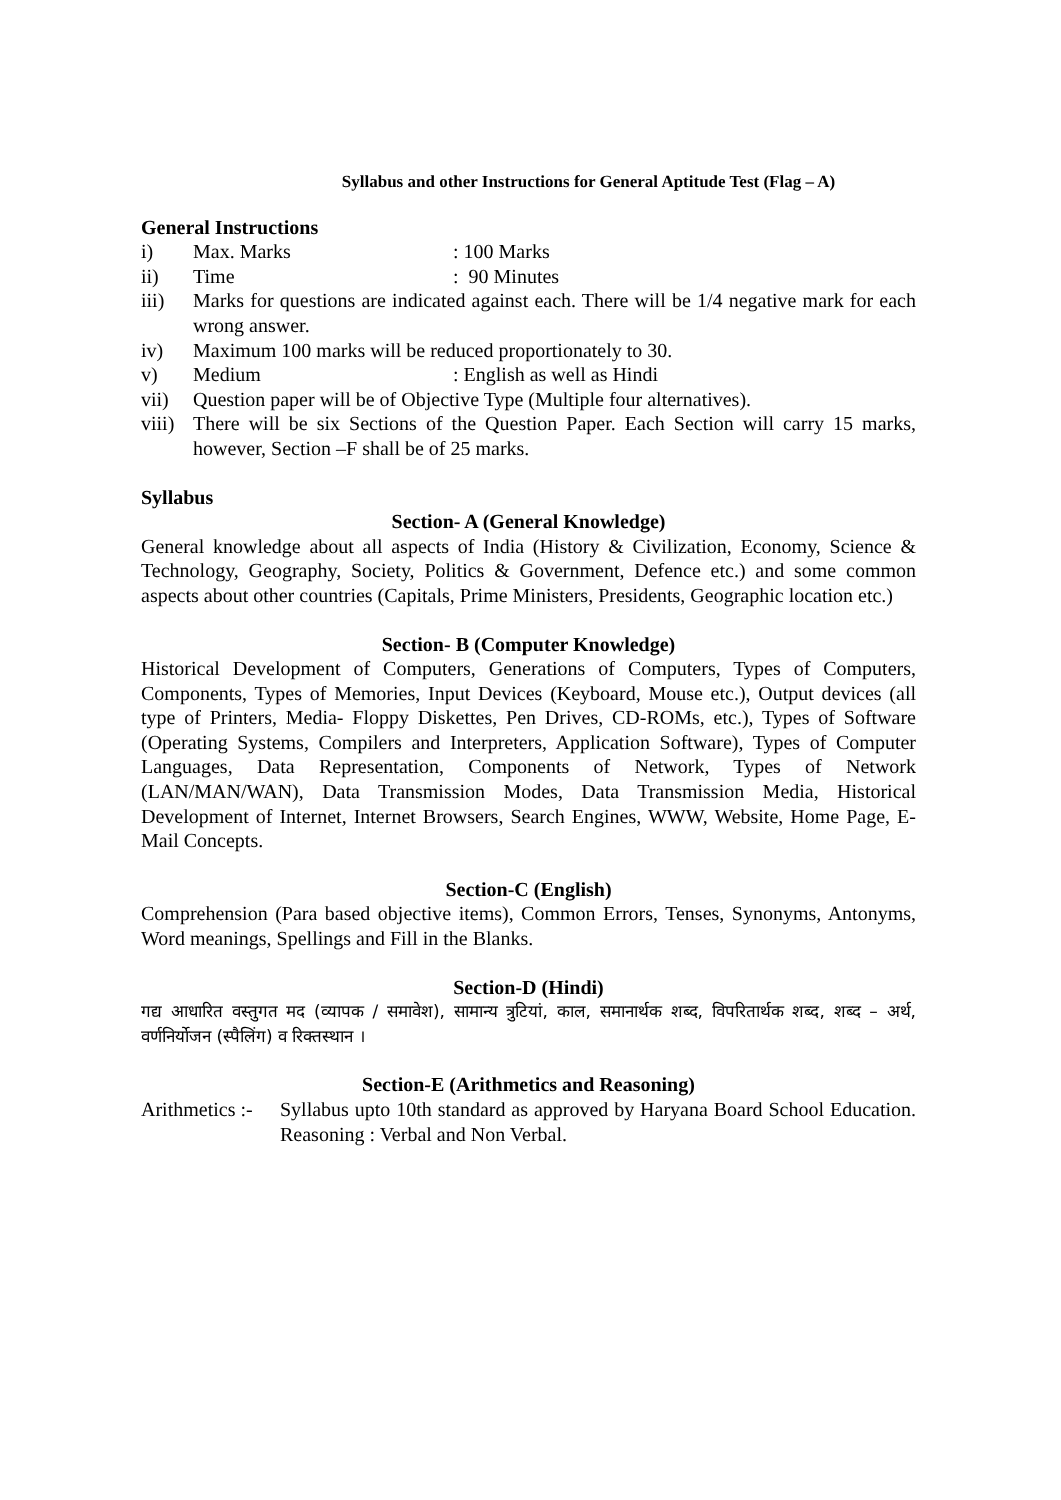Syllabus and other Instructions for General Aptitude Test (Flag – A)
General Instructions
i) Max. Marks: 100 Marks
ii) Time: 90 Minutes
iii) Marks for questions are indicated against each. There will be 1/4 negative mark for each wrong answer.
iv) Maximum 100 marks will be reduced proportionately to 30.
v) Medium: English as well as Hindi
vii) Question paper will be of Objective Type (Multiple four alternatives).
viii)
There will be six Sections of the Question Paper. Each Section will carry 15 marks, however, Section –F shall be of 25 marks.
Syllabus
Section- A (General Knowledge)
General knowledge about all aspects of India (History & Civilization, Economy, Science & Technology, Geography, Society, Politics & Government, Defence etc.) and some common aspects about other countries (Capitals, Prime Ministers, Presidents, Geographic location etc.)
Section- B (Computer Knowledge)
Historical Development of Computers, Generations of Computers, Types of Computers, Components, Types of Memories, Input Devices (Keyboard, Mouse etc.), Output devices (all type of Printers, Media- Floppy Diskettes, Pen Drives, CD-ROMs, etc.), Types of Software (Operating Systems, Compilers and Interpreters, Application Software), Types of Computer Languages, Data Representation, Components of Network, Types of Network (LAN/MAN/WAN), Data Transmission Modes, Data Transmission Media, Historical Development of Internet, Internet Browsers, Search Engines, WWW, Website, Home Page, E-Mail Concepts.
Section-C (English)
Comprehension (Para based objective items), Common Errors, Tenses, Synonyms, Antonyms, Word meanings, Spellings and Fill in the Blanks.
Section-D (Hindi)
गद्य आधारित वस्तुगत मद (व्यापक / समावेश), सामान्य त्रुटियां, काल, समानार्थक शब्द, विपरितार्थक शब्द, शब्द – अर्थ, वर्णनिर्योजन (स्पैलिंग) व रिक्तस्थान ।
Section-E (Arithmetics and Reasoning)
Arithmetics :-
Syllabus upto 10th standard as approved by Haryana Board School Education. Reasoning : Verbal and Non Verbal.